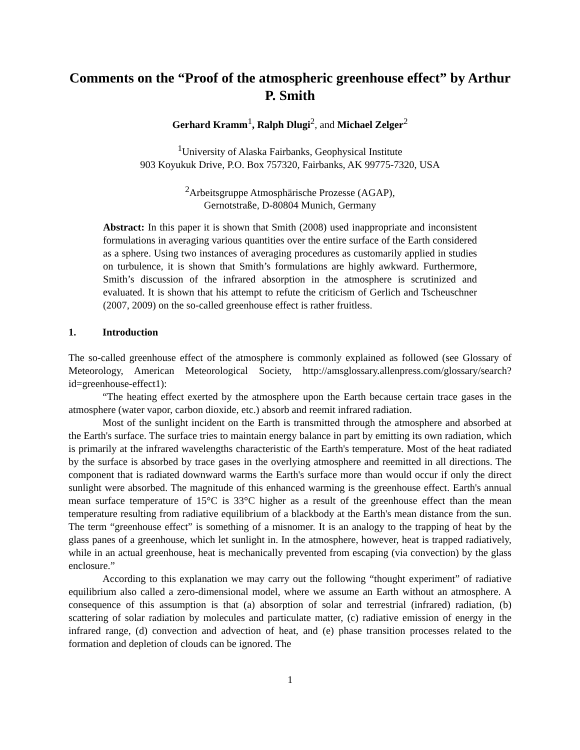Comments on the “Proof of the atmospheric greenhouse effect” by Arthur P. Smith
Gerhard Kramm<sup>1</sup>, Ralph Dlugi<sup>2</sup>, and Michael Zelger<sup>2</sup>
<sup>1</sup> University of Alaska Fairbanks, Geophysical Institute
903 Koyukuk Drive, P.O. Box 757320, Fairbanks, AK 99775-7320, USA
<sup>2</sup> Arbeitsgruppe Atmosphärische Prozesse (AGAP),
Gernotstraße, D-80804 Munich, Germany
Abstract: In this paper it is shown that Smith (2008) used inappropriate and inconsistent formulations in averaging various quantities over the entire surface of the Earth considered as a sphere. Using two instances of averaging procedures as customarily applied in studies on turbulence, it is shown that Smith’s formulations are highly awkward. Furthermore, Smith’s discussion of the infrared absorption in the atmosphere is scrutinized and evaluated. It is shown that his attempt to refute the criticism of Gerlich and Tscheuschner (2007, 2009) on the so-called greenhouse effect is rather fruitless.
1. Introduction
The so-called greenhouse effect of the atmosphere is commonly explained as followed (see Glossary of Meteorology, American Meteorological Society, http://amsglossary.allenpress.com/glossary/search?id=greenhouse-effect1):
“The heating effect exerted by the atmosphere upon the Earth because certain trace gases in the atmosphere (water vapor, carbon dioxide, etc.) absorb and reemit infrared radiation.
Most of the sunlight incident on the Earth is transmitted through the atmosphere and absorbed at the Earth's surface. The surface tries to maintain energy balance in part by emitting its own radiation, which is primarily at the infrared wavelengths characteristic of the Earth's temperature. Most of the heat radiated by the surface is absorbed by trace gases in the overlying atmosphere and reemitted in all directions. The component that is radiated downward warms the Earth's surface more than would occur if only the direct sunlight were absorbed. The magnitude of this enhanced warming is the greenhouse effect. Earth's annual mean surface temperature of 15°C is 33°C higher as a result of the greenhouse effect than the mean temperature resulting from radiative equilibrium of a blackbody at the Earth's mean distance from the sun. The term “greenhouse effect” is something of a misnomer. It is an analogy to the trapping of heat by the glass panes of a greenhouse, which let sunlight in. In the atmosphere, however, heat is trapped radiatively, while in an actual greenhouse, heat is mechanically prevented from escaping (via convection) by the glass enclosure.”
According to this explanation we may carry out the following “thought experiment” of radiative equilibrium also called a zero-dimensional model, where we assume an Earth without an atmosphere. A consequence of this assumption is that (a) absorption of solar and terrestrial (infrared) radiation, (b) scattering of solar radiation by molecules and particulate matter, (c) radiative emission of energy in the infrared range, (d) convection and advection of heat, and (e) phase transition processes related to the formation and depletion of clouds can be ignored. The
1